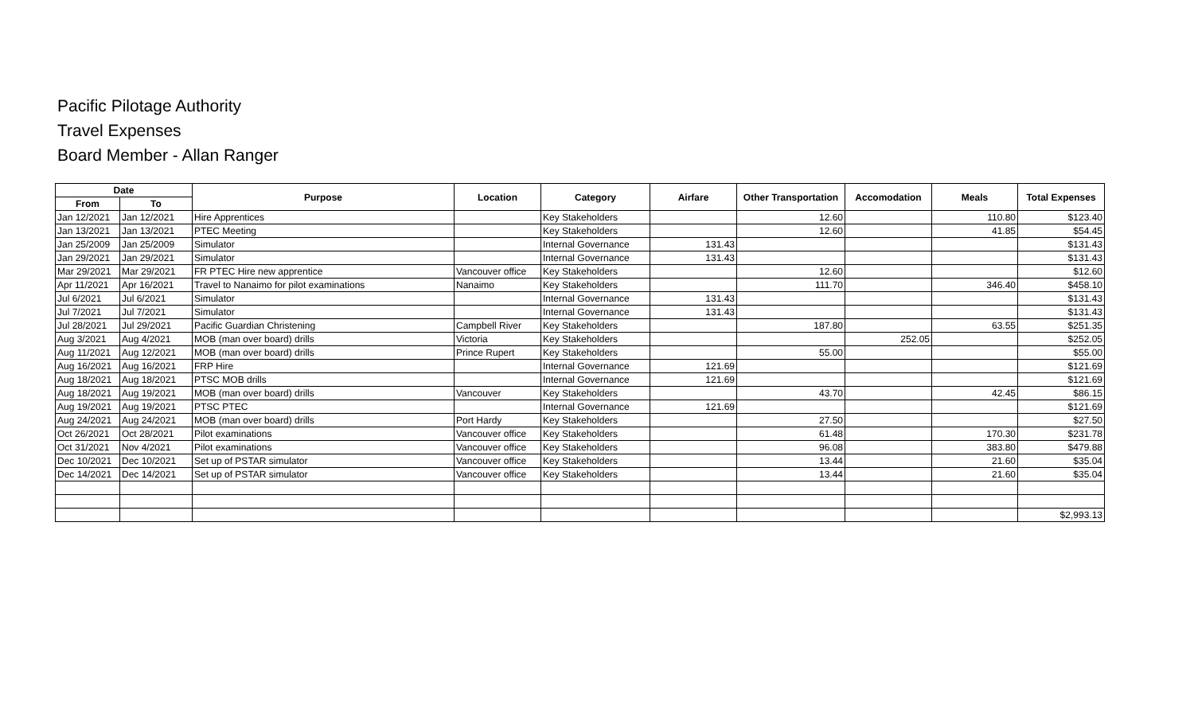Pacific Pilotage Authority
Travel Expenses
Board Member - Allan Ranger
| Date | | Purpose | Location | Category | Airfare | Other Transportation | Accomodation | Meals | Total Expenses |
| --- | --- | --- | --- | --- | --- | --- | --- | --- | --- |
| From | To | | | | | | | | |
| Jan 12/2021 | Jan 12/2021 | Hire Apprentices | | Key Stakeholders | | 12.60 | | 110.80 | $123.40 |
| Jan 13/2021 | Jan 13/2021 | PTEC Meeting | | Key Stakeholders | | 12.60 | | 41.85 | $54.45 |
| Jan 25/2009 | Jan 25/2009 | Simulator | | Internal Governance | 131.43 | | | | $131.43 |
| Jan 29/2021 | Jan 29/2021 | Simulator | | Internal Governance | 131.43 | | | | $131.43 |
| Mar 29/2021 | Mar 29/2021 | FR PTEC Hire new apprentice | Vancouver office | Key Stakeholders | | 12.60 | | | $12.60 |
| Apr 11/2021 | Apr 16/2021 | Travel to Nanaimo for pilot examinations | Nanaimo | Key Stakeholders | | 111.70 | | 346.40 | $458.10 |
| Jul 6/2021 | Jul 6/2021 | Simulator | | Internal Governance | 131.43 | | | | $131.43 |
| Jul 7/2021 | Jul 7/2021 | Simulator | | Internal Governance | 131.43 | | | | $131.43 |
| Jul 28/2021 | Jul 29/2021 | Pacific Guardian Christening | Campbell River | Key Stakeholders | | 187.80 | | 63.55 | $251.35 |
| Aug 3/2021 | Aug 4/2021 | MOB (man over board) drills | Victoria | Key Stakeholders | | | 252.05 | | $252.05 |
| Aug 11/2021 | Aug 12/2021 | MOB (man over board) drills | Prince Rupert | Key Stakeholders | | 55.00 | | | $55.00 |
| Aug 16/2021 | Aug 16/2021 | FRP Hire | | Internal Governance | 121.69 | | | | $121.69 |
| Aug 18/2021 | Aug 18/2021 | PTSC MOB drills | | Internal Governance | 121.69 | | | | $121.69 |
| Aug 18/2021 | Aug 19/2021 | MOB (man over board) drills | Vancouver | Key Stakeholders | | 43.70 | | 42.45 | $86.15 |
| Aug 19/2021 | Aug 19/2021 | PTSC PTEC | | Internal Governance | 121.69 | | | | $121.69 |
| Aug 24/2021 | Aug 24/2021 | MOB (man over board) drills | Port Hardy | Key Stakeholders | | 27.50 | | | $27.50 |
| Oct 26/2021 | Oct 28/2021 | Pilot examinations | Vancouver office | Key Stakeholders | | 61.48 | | 170.30 | $231.78 |
| Oct 31/2021 | Nov 4/2021 | Pilot examinations | Vancouver office | Key Stakeholders | | 96.08 | | 383.80 | $479.88 |
| Dec 10/2021 | Dec 10/2021 | Set up of PSTAR simulator | Vancouver office | Key Stakeholders | | 13.44 | | 21.60 | $35.04 |
| Dec 14/2021 | Dec 14/2021 | Set up of PSTAR simulator | Vancouver office | Key Stakeholders | | 13.44 | | 21.60 | $35.04 |
| | | | | | | | | | $2,993.13 |